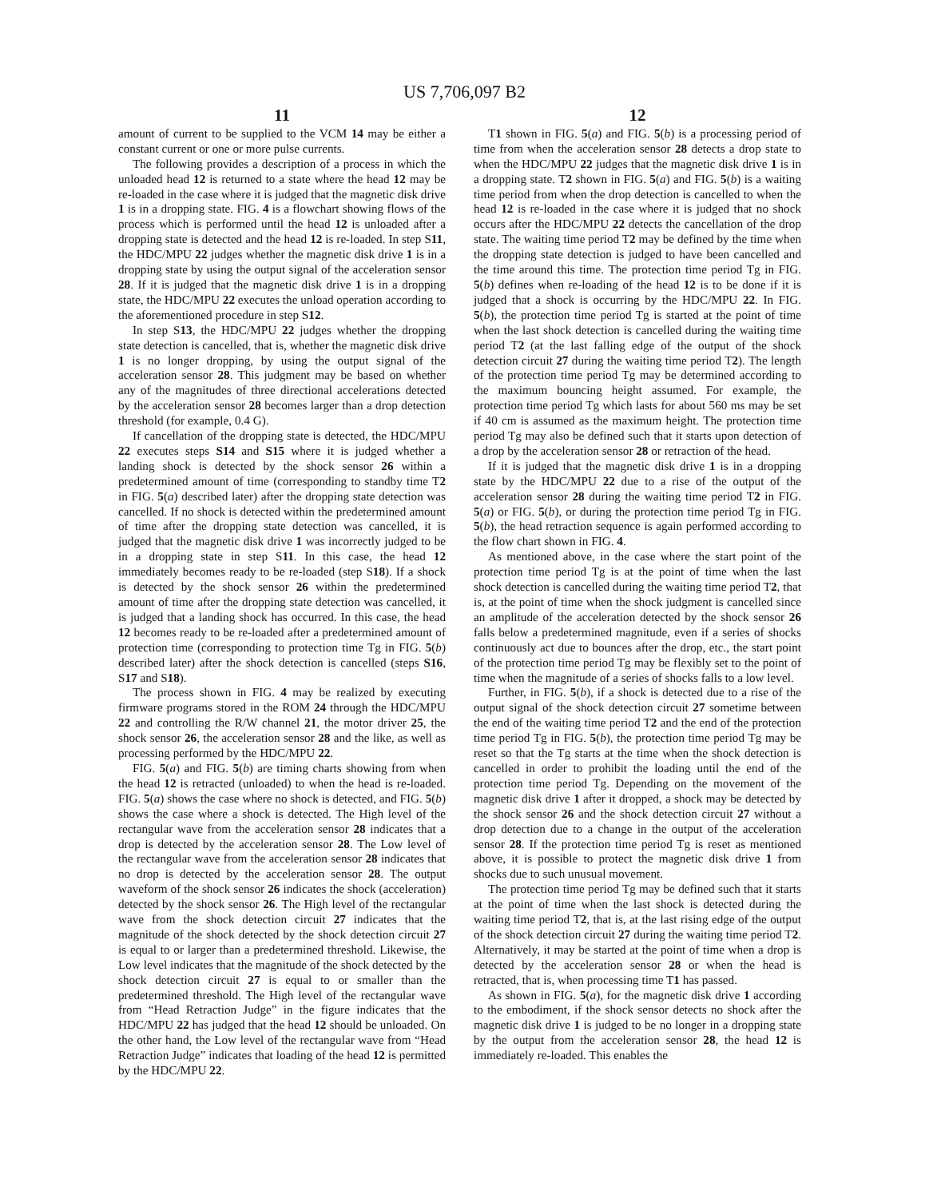US 7,706,097 B2
11
amount of current to be supplied to the VCM 14 may be either a constant current or one or more pulse currents.
The following provides a description of a process in which the unloaded head 12 is returned to a state where the head 12 may be re-loaded in the case where it is judged that the magnetic disk drive 1 is in a dropping state. FIG. 4 is a flowchart showing flows of the process which is performed until the head 12 is unloaded after a dropping state is detected and the head 12 is re-loaded. In step S11, the HDC/MPU 22 judges whether the magnetic disk drive 1 is in a dropping state by using the output signal of the acceleration sensor 28. If it is judged that the magnetic disk drive 1 is in a dropping state, the HDC/MPU 22 executes the unload operation according to the aforementioned procedure in step S12.
In step S13, the HDC/MPU 22 judges whether the dropping state detection is cancelled, that is, whether the magnetic disk drive 1 is no longer dropping, by using the output signal of the acceleration sensor 28. This judgment may be based on whether any of the magnitudes of three directional accelerations detected by the acceleration sensor 28 becomes larger than a drop detection threshold (for example, 0.4 G).
If cancellation of the dropping state is detected, the HDC/MPU 22 executes steps S14 and S15 where it is judged whether a landing shock is detected by the shock sensor 26 within a predetermined amount of time (corresponding to standby time T2 in FIG. 5(a) described later) after the dropping state detection was cancelled. If no shock is detected within the predetermined amount of time after the dropping state detection was cancelled, it is judged that the magnetic disk drive 1 was incorrectly judged to be in a dropping state in step S11. In this case, the head 12 immediately becomes ready to be re-loaded (step S18). If a shock is detected by the shock sensor 26 within the predetermined amount of time after the dropping state detection was cancelled, it is judged that a landing shock has occurred. In this case, the head 12 becomes ready to be re-loaded after a predetermined amount of protection time (corresponding to protection time Tg in FIG. 5(b) described later) after the shock detection is cancelled (steps S16, S17 and S18).
The process shown in FIG. 4 may be realized by executing firmware programs stored in the ROM 24 through the HDC/MPU 22 and controlling the R/W channel 21, the motor driver 25, the shock sensor 26, the acceleration sensor 28 and the like, as well as processing performed by the HDC/MPU 22.
FIG. 5(a) and FIG. 5(b) are timing charts showing from when the head 12 is retracted (unloaded) to when the head is re-loaded. FIG. 5(a) shows the case where no shock is detected, and FIG. 5(b) shows the case where a shock is detected. The High level of the rectangular wave from the acceleration sensor 28 indicates that a drop is detected by the acceleration sensor 28. The Low level of the rectangular wave from the acceleration sensor 28 indicates that no drop is detected by the acceleration sensor 28. The output waveform of the shock sensor 26 indicates the shock (acceleration) detected by the shock sensor 26. The High level of the rectangular wave from the shock detection circuit 27 indicates that the magnitude of the shock detected by the shock detection circuit 27 is equal to or larger than a predetermined threshold. Likewise, the Low level indicates that the magnitude of the shock detected by the shock detection circuit 27 is equal to or smaller than the predetermined threshold. The High level of the rectangular wave from “Head Retraction Judge” in the figure indicates that the HDC/MPU 22 has judged that the head 12 should be unloaded. On the other hand, the Low level of the rectangular wave from “Head Retraction Judge” indicates that loading of the head 12 is permitted by the HDC/MPU 22.
12
T1 shown in FIG. 5(a) and FIG. 5(b) is a processing period of time from when the acceleration sensor 28 detects a drop state to when the HDC/MPU 22 judges that the magnetic disk drive 1 is in a dropping state. T2 shown in FIG. 5(a) and FIG. 5(b) is a waiting time period from when the drop detection is cancelled to when the head 12 is re-loaded in the case where it is judged that no shock occurs after the HDC/MPU 22 detects the cancellation of the drop state. The waiting time period T2 may be defined by the time when the dropping state detection is judged to have been cancelled and the time around this time. The protection time period Tg in FIG. 5(b) defines when re-loading of the head 12 is to be done if it is judged that a shock is occurring by the HDC/MPU 22. In FIG. 5(b), the protection time period Tg is started at the point of time when the last shock detection is cancelled during the waiting time period T2 (at the last falling edge of the output of the shock detection circuit 27 during the waiting time period T2). The length of the protection time period Tg may be determined according to the maximum bouncing height assumed. For example, the protection time period Tg which lasts for about 560 ms may be set if 40 cm is assumed as the maximum height. The protection time period Tg may also be defined such that it starts upon detection of a drop by the acceleration sensor 28 or retraction of the head.
If it is judged that the magnetic disk drive 1 is in a dropping state by the HDC/MPU 22 due to a rise of the output of the acceleration sensor 28 during the waiting time period T2 in FIG. 5(a) or FIG. 5(b), or during the protection time period Tg in FIG. 5(b), the head retraction sequence is again performed according to the flow chart shown in FIG. 4.
As mentioned above, in the case where the start point of the protection time period Tg is at the point of time when the last shock detection is cancelled during the waiting time period T2, that is, at the point of time when the shock judgment is cancelled since an amplitude of the acceleration detected by the shock sensor 26 falls below a predetermined magnitude, even if a series of shocks continuously act due to bounces after the drop, etc., the start point of the protection time period Tg may be flexibly set to the point of time when the magnitude of a series of shocks falls to a low level.
Further, in FIG. 5(b), if a shock is detected due to a rise of the output signal of the shock detection circuit 27 sometime between the end of the waiting time period T2 and the end of the protection time period Tg in FIG. 5(b), the protection time period Tg may be reset so that the Tg starts at the time when the shock detection is cancelled in order to prohibit the loading until the end of the protection time period Tg. Depending on the movement of the magnetic disk drive 1 after it dropped, a shock may be detected by the shock sensor 26 and the shock detection circuit 27 without a drop detection due to a change in the output of the acceleration sensor 28. If the protection time period Tg is reset as mentioned above, it is possible to protect the magnetic disk drive 1 from shocks due to such unusual movement.
The protection time period Tg may be defined such that it starts at the point of time when the last shock is detected during the waiting time period T2, that is, at the last rising edge of the output of the shock detection circuit 27 during the waiting time period T2. Alternatively, it may be started at the point of time when a drop is detected by the acceleration sensor 28 or when the head is retracted, that is, when processing time T1 has passed.
As shown in FIG. 5(a), for the magnetic disk drive 1 according to the embodiment, if the shock sensor detects no shock after the magnetic disk drive 1 is judged to be no longer in a dropping state by the output from the acceleration sensor 28, the head 12 is immediately re-loaded. This enables the